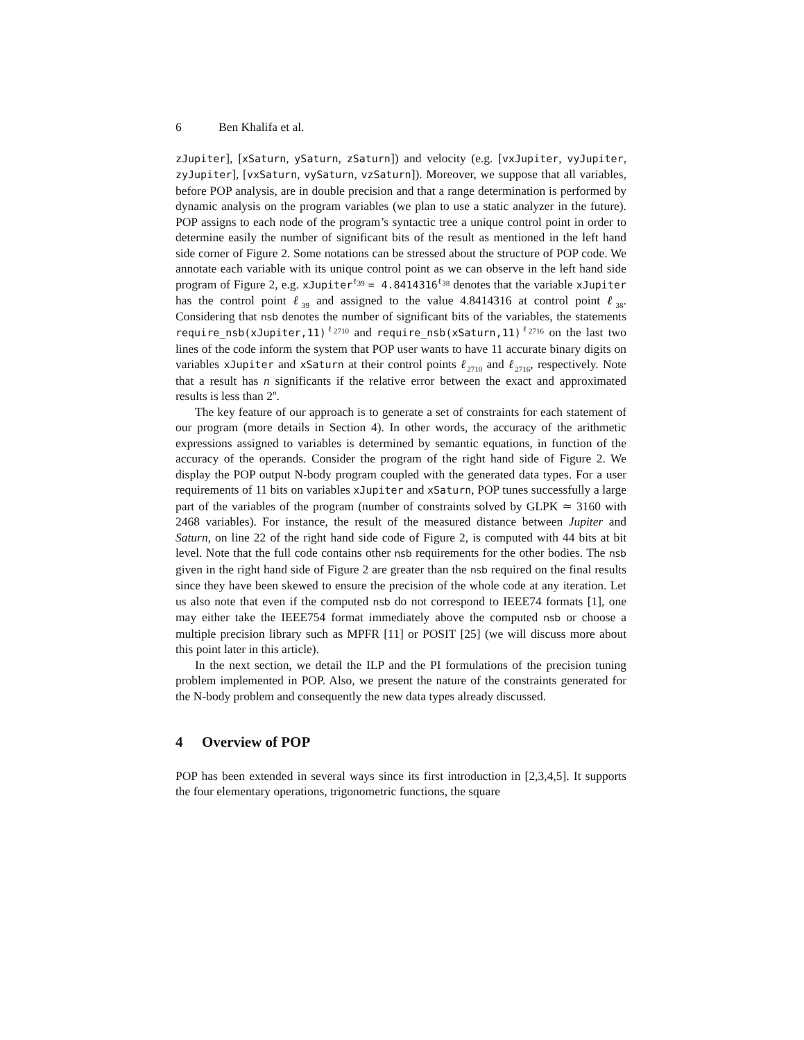6 Ben Khalifa et al.
zJupiter], [xSaturn, ySaturn, zSaturn]) and velocity (e.g. [vxJupiter, vyJupiter, zyJupiter], [vxSaturn, vySaturn, vzSaturn]). Moreover, we suppose that all variables, before POP analysis, are in double precision and that a range determination is performed by dynamic analysis on the program variables (we plan to use a static analyzer in the future). POP assigns to each node of the program’s syntactic tree a unique control point in order to determine easily the number of significant bits of the result as mentioned in the left hand side corner of Figure 2. Some notations can be stressed about the structure of POP code. We annotate each variable with its unique control point as we can observe in the left hand side program of Figure 2, e.g. xJupiter<sup>ℓ<sub>39</sub></sup> = 4.8414316<sup>ℓ<sub>38</sub></sup> denotes that the variable xJupiter has the control point ℓ<sub>39</sub> and assigned to the value 4.8414316 at control point ℓ<sub>38</sub>. Considering that nsb denotes the number of significant bits of the variables, the statements require_nsb(xJupiter,11)<sup>ℓ<sub>2710</sub></sup> and require_nsb(xSaturn,11)<sup>ℓ<sub>2716</sub></sup> on the last two lines of the code inform the system that POP user wants to have 11 accurate binary digits on variables xJupiter and xSaturn at their control points ℓ<sub>2710</sub> and ℓ<sub>2716</sub>, respectively. Note that a result has n significants if the relative error between the exact and approximated results is less than 2<sup>n</sup>.
The key feature of our approach is to generate a set of constraints for each statement of our program (more details in Section 4). In other words, the accuracy of the arithmetic expressions assigned to variables is determined by semantic equations, in function of the accuracy of the operands. Consider the program of the right hand side of Figure 2. We display the POP output N-body program coupled with the generated data types. For a user requirements of 11 bits on variables xJupiter and xSaturn, POP tunes successfully a large part of the variables of the program (number of constraints solved by GLPK ≃ 3160 with 2468 variables). For instance, the result of the measured distance between Jupiter and Saturn, on line 22 of the right hand side code of Figure 2, is computed with 44 bits at bit level. Note that the full code contains other nsb requirements for the other bodies. The nsb given in the right hand side of Figure 2 are greater than the nsb required on the final results since they have been skewed to ensure the precision of the whole code at any iteration. Let us also note that even if the computed nsb do not correspond to IEEE74 formats [1], one may either take the IEEE754 format immediately above the computed nsb or choose a multiple precision library such as MPFR [11] or POSIT [25] (we will discuss more about this point later in this article).
In the next section, we detail the ILP and the PI formulations of the precision tuning problem implemented in POP. Also, we present the nature of the constraints generated for the N-body problem and consequently the new data types already discussed.
4 Overview of POP
POP has been extended in several ways since its first introduction in [2,3,4,5]. It supports the four elementary operations, trigonometric functions, the square